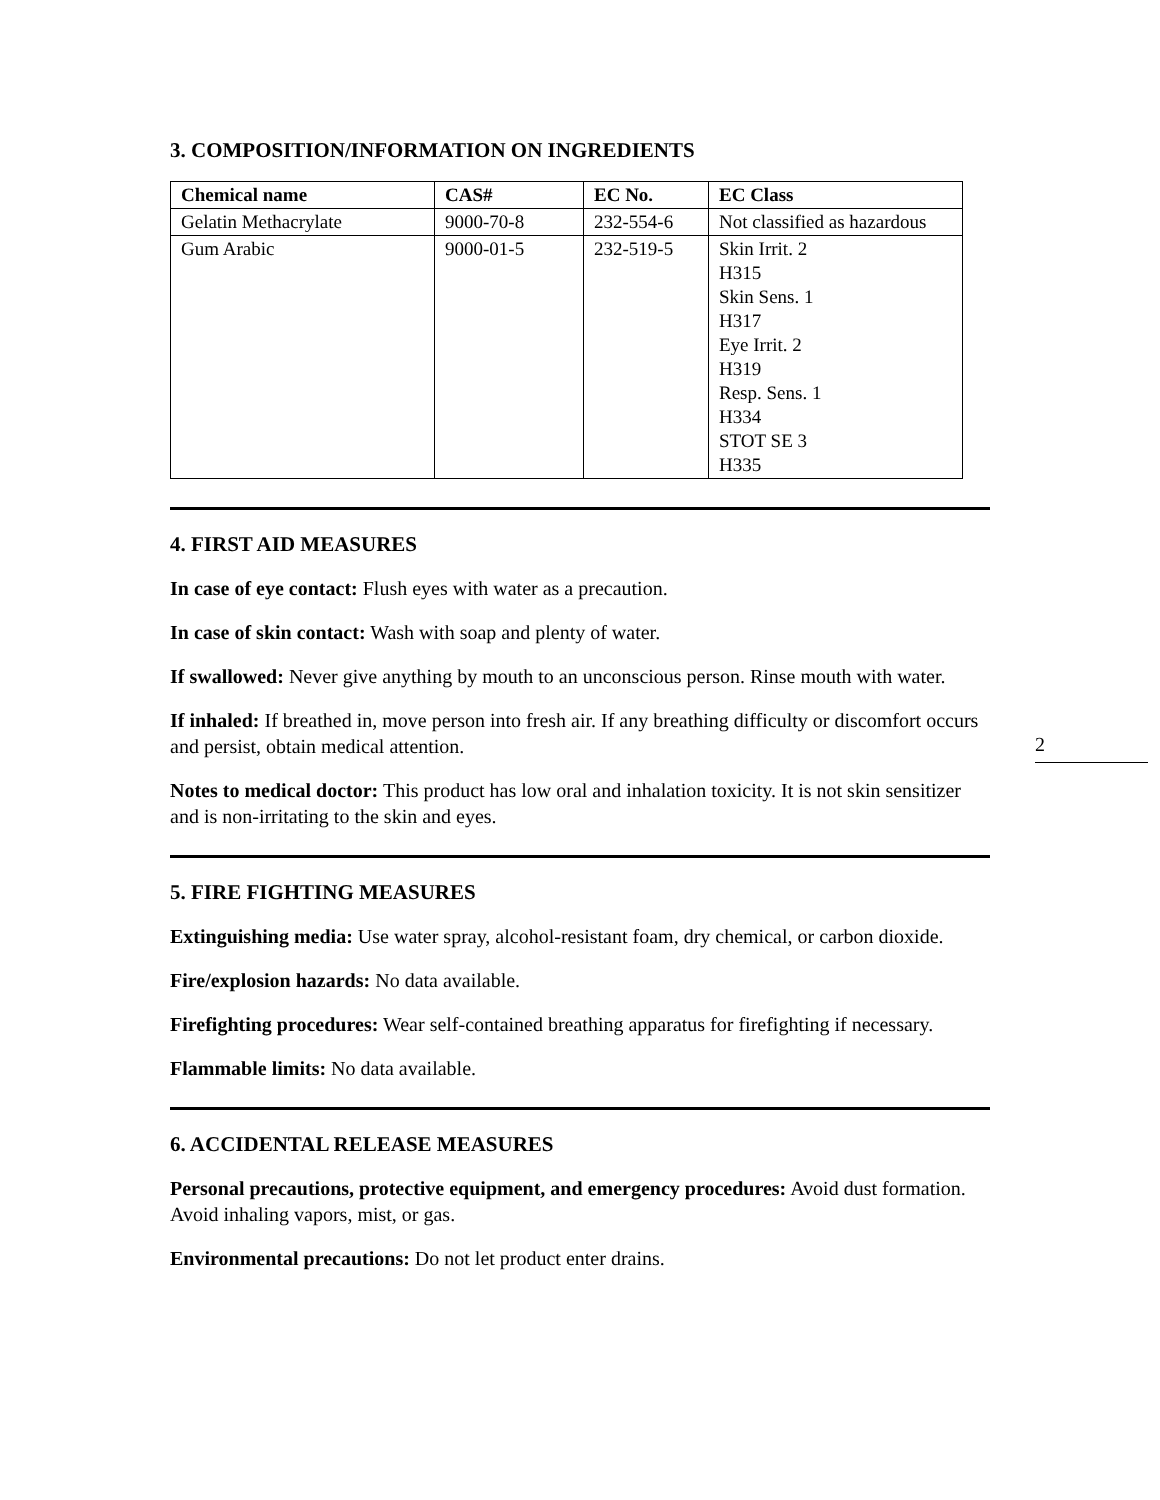3. COMPOSITION/INFORMATION ON INGREDIENTS
| Chemical name | CAS# | EC No. | EC Class |
| --- | --- | --- | --- |
| Gelatin Methacrylate | 9000-70-8 | 232-554-6 | Not classified as hazardous |
| Gum Arabic | 9000-01-5 | 232-519-5 | Skin Irrit. 2 H315 Skin Sens. 1 H317 Eye Irrit. 2 H319 Resp. Sens. 1 H334 STOT SE 3 H335 |
4. FIRST AID MEASURES
In case of eye contact: Flush eyes with water as a precaution.
In case of skin contact: Wash with soap and plenty of water.
If swallowed: Never give anything by mouth to an unconscious person. Rinse mouth with water.
If inhaled: If breathed in, move person into fresh air. If any breathing difficulty or discomfort occurs and persist, obtain medical attention.
Notes to medical doctor: This product has low oral and inhalation toxicity. It is not skin sensitizer and is non-irritating to the skin and eyes.
5. FIRE FIGHTING MEASURES
Extinguishing media: Use water spray, alcohol-resistant foam, dry chemical, or carbon dioxide.
Fire/explosion hazards: No data available.
Firefighting procedures: Wear self-contained breathing apparatus for firefighting if necessary.
Flammable limits: No data available.
6. ACCIDENTAL RELEASE MEASURES
Personal precautions, protective equipment, and emergency procedures: Avoid dust formation. Avoid inhaling vapors, mist, or gas.
Environmental precautions: Do not let product enter drains.
2